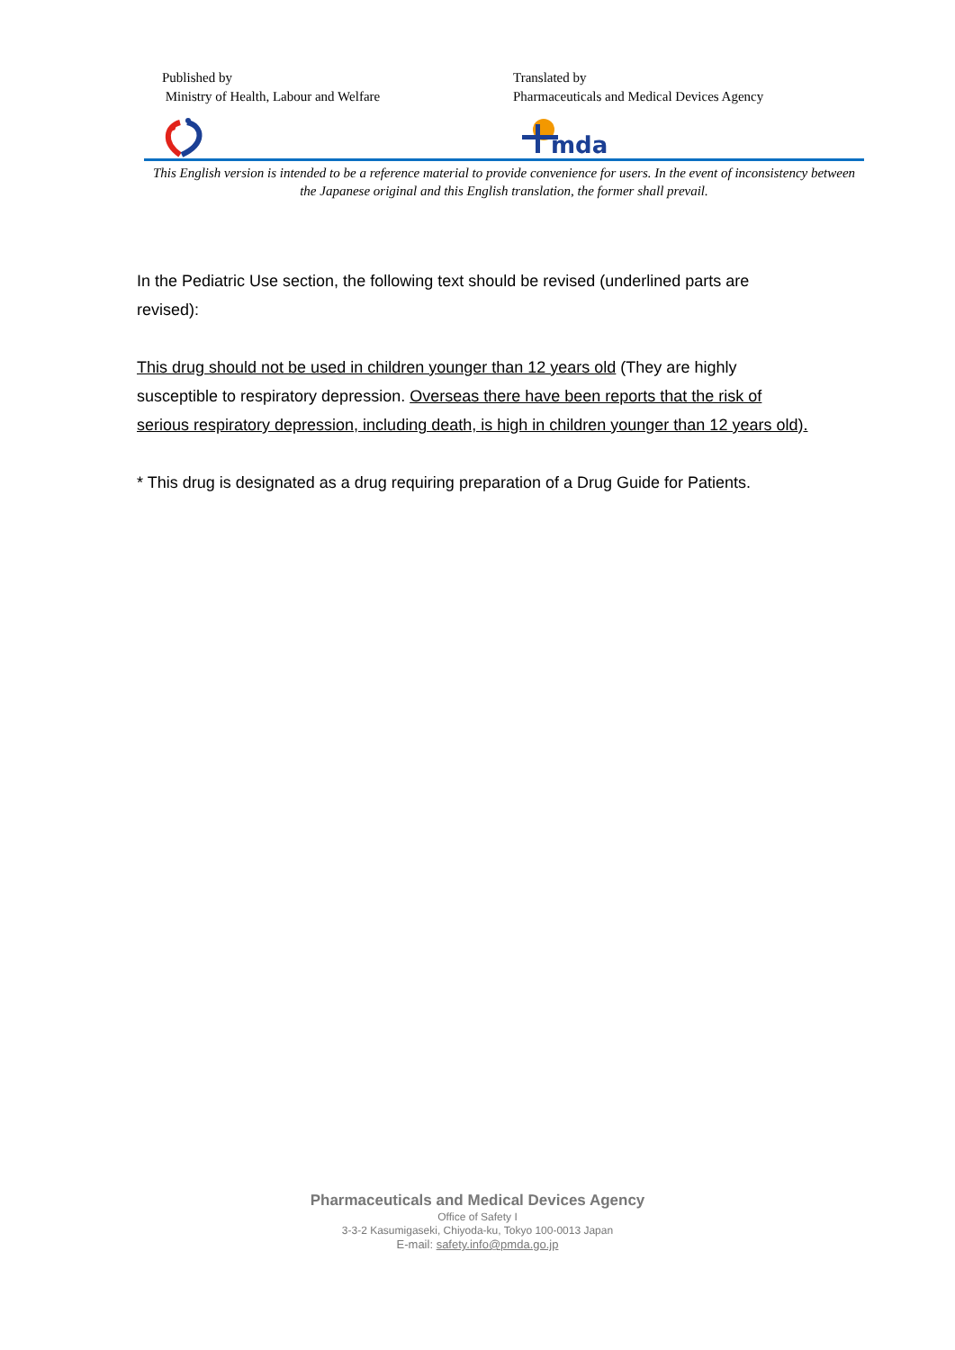Published by
Ministry of Health, Labour and Welfare
Translated by
Pharmaceuticals and Medical Devices Agency
mda
This English version is intended to be a reference material to provide convenience for users. In the event of inconsistency between the Japanese original and this English translation, the former shall prevail.
In the Pediatric Use section, the following text should be revised (underlined parts are revised):
This drug should not be used in children younger than 12 years old (They are highly susceptible to respiratory depression. Overseas there have been reports that the risk of serious respiratory depression, including death, is high in children younger than 12 years old).
* This drug is designated as a drug requiring preparation of a Drug Guide for Patients.
Pharmaceuticals and Medical Devices Agency
Office of Safety I
3-3-2 Kasumigaseki, Chiyoda-ku, Tokyo 100-0013 Japan
E-mail: safety.info@pmda.go.jp